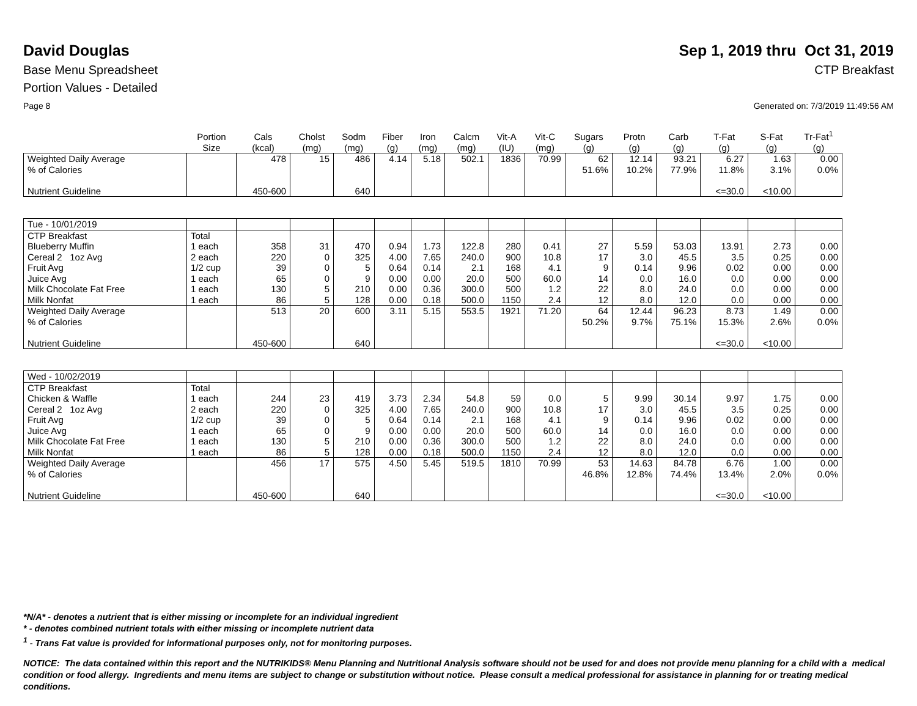David Douglas Sep 1, 2019 thru Oct 31, 2019
Base Menu Spreadsheet CTP Breakfast
Portion Values - Detailed
Page 8 Generated on: 7/3/2019 11:49:56 AM
| | Portion Size | Cals (kcal) | Cholst (mg) | Sodm (mg) | Fiber (g) | Iron (mg) | Calcm (mg) | Vit-A (IU) | Vit-C (mg) | Sugars (g) | Protn (g) | Carb (g) | T-Fat (g) | S-Fat (g) | Tr-Fat<sup>1</sup> (g) |
| --- | --- | --- | --- | --- | --- | --- | --- | --- | --- | --- | --- | --- | --- | --- | --- |
| Weighted Daily Average | | 478 | 15 | 486 | 4.14 | 5.18 | 502.1 | 1836 | 70.99 | 62 | 12.14 | 93.21 | 6.27 | 1.63 | 0.00 |
| % of Calories | | | | | | | | | | 51.6% | 10.2% | 77.9% | 11.8% | 3.1% | 0.0% |
| Nutrient Guideline | | 450-600 | | 640 | | | | | | | | | <=30.0 | <10.00 | |
| Tue - 10/01/2019 | | | | | | | | | | | | | | | |
| CTP Breakfast | Total | | | | | | | | | | | | | | |
| Blueberry Muffin | 1 each | 358 | 31 | 470 | 0.94 | 1.73 | 122.8 | 280 | 0.41 | 27 | 5.59 | 53.03 | 13.91 | 2.73 | 0.00 |
| Cereal 2 1oz Avg | 2 each | 220 | 0 | 325 | 4.00 | 7.65 | 240.0 | 900 | 10.8 | 17 | 3.0 | 45.5 | 3.5 | 0.25 | 0.00 |
| Fruit Avg | 1/2 cup | 39 | 0 | 5 | 0.64 | 0.14 | 2.1 | 168 | 4.1 | 9 | 0.14 | 9.96 | 0.02 | 0.00 | 0.00 |
| Juice Avg | 1 each | 65 | 0 | 9 | 0.00 | 0.00 | 20.0 | 500 | 60.0 | 14 | 0.0 | 16.0 | 0.0 | 0.00 | 0.00 |
| Milk Chocolate Fat Free | 1 each | 130 | 5 | 210 | 0.00 | 0.36 | 300.0 | 500 | 1.2 | 22 | 8.0 | 24.0 | 0.0 | 0.00 | 0.00 |
| Milk Nonfat | 1 each | 86 | 5 | 128 | 0.00 | 0.18 | 500.0 | 1150 | 2.4 | 12 | 8.0 | 12.0 | 0.0 | 0.00 | 0.00 |
| Weighted Daily Average | | 513 | 20 | 600 | 3.11 | 5.15 | 553.5 | 1921 | 71.20 | 64 | 12.44 | 96.23 | 8.73 | 1.49 | 0.00 |
| % of Calories | | | | | | | | | | 50.2% | 9.7% | 75.1% | 15.3% | 2.6% | 0.0% |
| Nutrient Guideline | | 450-600 | | 640 | | | | | | | | | <=30.0 | <10.00 | |
| Wed - 10/02/2019 | | | | | | | | | | | | | | | |
| CTP Breakfast | Total | | | | | | | | | | | | | | |
| Chicken & Waffle | 1 each | 244 | 23 | 419 | 3.73 | 2.34 | 54.8 | 59 | 0.0 | 5 | 9.99 | 30.14 | 9.97 | 1.75 | 0.00 |
| Cereal 2 1oz Avg | 2 each | 220 | 0 | 325 | 4.00 | 7.65 | 240.0 | 900 | 10.8 | 17 | 3.0 | 45.5 | 3.5 | 0.25 | 0.00 |
| Fruit Avg | 1/2 cup | 39 | 0 | 5 | 0.64 | 0.14 | 2.1 | 168 | 4.1 | 9 | 0.14 | 9.96 | 0.02 | 0.00 | 0.00 |
| Juice Avg | 1 each | 65 | 0 | 9 | 0.00 | 0.00 | 20.0 | 500 | 60.0 | 14 | 0.0 | 16.0 | 0.0 | 0.00 | 0.00 |
| Milk Chocolate Fat Free | 1 each | 130 | 5 | 210 | 0.00 | 0.36 | 300.0 | 500 | 1.2 | 22 | 8.0 | 24.0 | 0.0 | 0.00 | 0.00 |
| Milk Nonfat | 1 each | 86 | 5 | 128 | 0.00 | 0.18 | 500.0 | 1150 | 2.4 | 12 | 8.0 | 12.0 | 0.0 | 0.00 | 0.00 |
| Weighted Daily Average | | 456 | 17 | 575 | 4.50 | 5.45 | 519.5 | 1810 | 70.99 | 53 | 14.63 | 84.78 | 6.76 | 1.00 | 0.00 |
| % of Calories | | | | | | | | | | 46.8% | 12.8% | 74.4% | 13.4% | 2.0% | 0.0% |
| Nutrient Guideline | | 450-600 | | 640 | | | | | | | | | <=30.0 | <10.00 | |
*N/A* - denotes a nutrient that is either missing or incomplete for an individual ingredient
* - denotes combined nutrient totals with either missing or incomplete nutrient data
<sup>1</sup> - Trans Fat value is provided for informational purposes only, not for monitoring purposes.
NOTICE: The data contained within this report and the NUTRIKIDS® Menu Planning and Nutritional Analysis software should not be used for and does not provide menu planning for a child with a medical condition or food allergy. Ingredients and menu items are subject to change or substitution without notice. Please consult a medical professional for assistance in planning for or treating medical conditions.